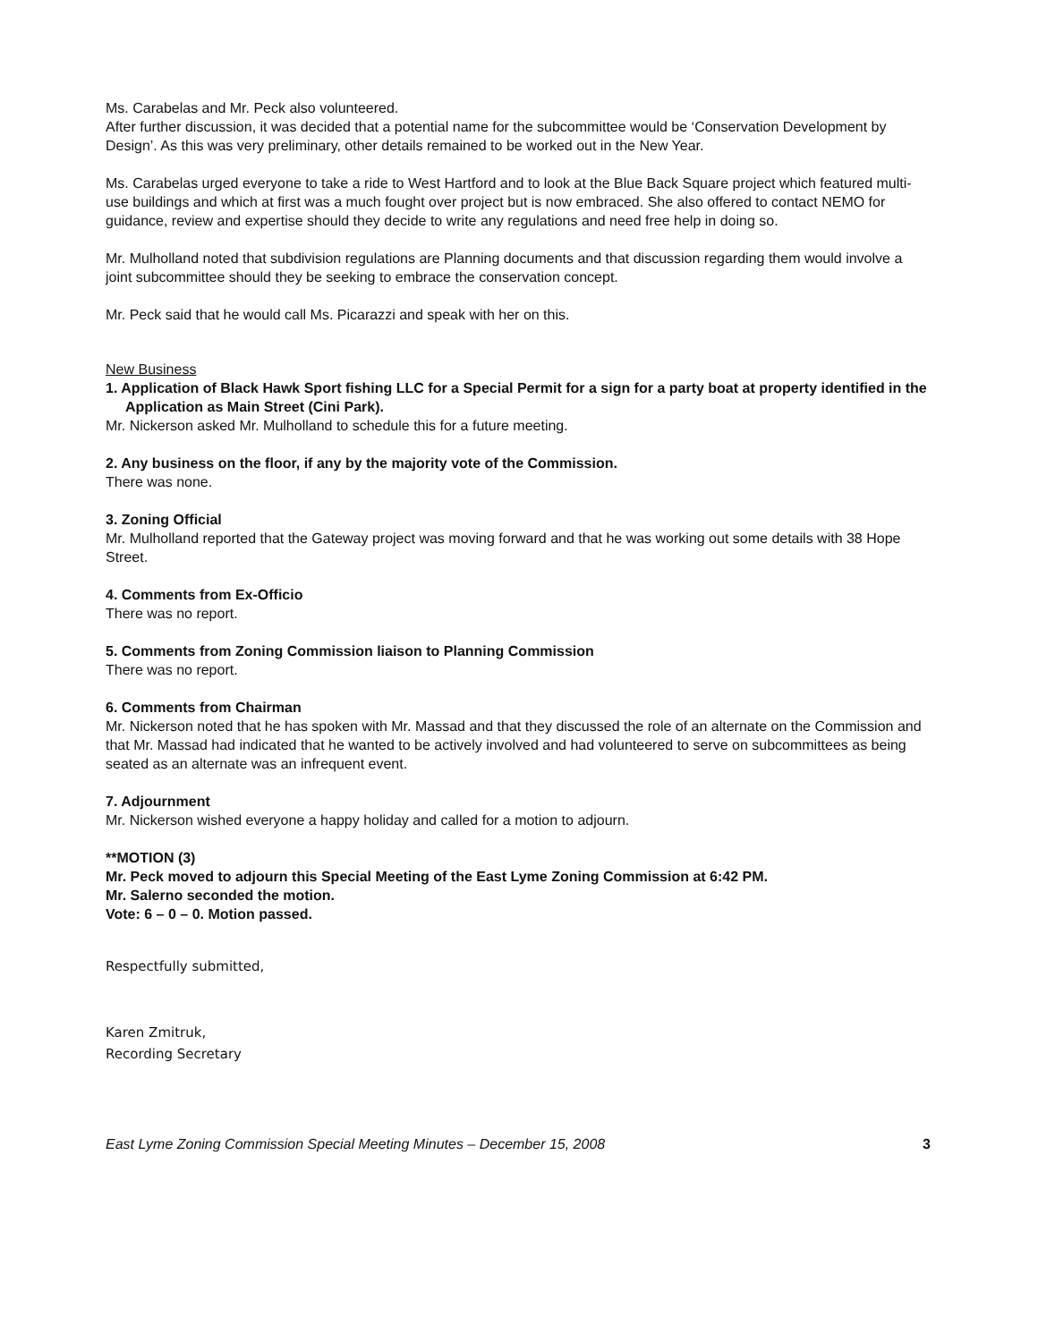Ms. Carabelas and Mr. Peck also volunteered.
After further discussion, it was decided that a potential name for the subcommittee would be ‘Conservation Development by Design’. As this was very preliminary, other details remained to be worked out in the New Year.
Ms. Carabelas urged everyone to take a ride to West Hartford and to look at the Blue Back Square project which featured multi-use buildings and which at first was a much fought over project but is now embraced. She also offered to contact NEMO for guidance, review and expertise should they decide to write any regulations and need free help in doing so.
Mr. Mulholland noted that subdivision regulations are Planning documents and that discussion regarding them would involve a joint subcommittee should they be seeking to embrace the conservation concept.
Mr. Peck said that he would call Ms. Picarazzi and speak with her on this.
New Business
1. Application of Black Hawk Sport fishing LLC for a Special Permit for a sign for a party boat at property identified in the Application as Main Street (Cini Park).
Mr. Nickerson asked Mr. Mulholland to schedule this for a future meeting.
2. Any business on the floor, if any by the majority vote of the Commission.
There was none.
3. Zoning Official
Mr. Mulholland reported that the Gateway project was moving forward and that he was working out some details with 38 Hope Street.
4. Comments from Ex-Officio
There was no report.
5. Comments from Zoning Commission liaison to Planning Commission
There was no report.
6. Comments from Chairman
Mr. Nickerson noted that he has spoken with Mr. Massad and that they discussed the role of an alternate on the Commission and that Mr. Massad had indicated that he wanted to be actively involved and had volunteered to serve on subcommittees as being seated as an alternate was an infrequent event.
7. Adjournment
Mr. Nickerson wished everyone a happy holiday and called for a motion to adjourn.
**MOTION (3)
Mr. Peck moved to adjourn this Special Meeting of the East Lyme Zoning Commission at 6:42 PM.
Mr. Salerno seconded the motion.
Vote: 6 – 0 – 0. Motion passed.
Respectfully submitted,
Karen Zmitruk,
Recording Secretary
East Lyme Zoning Commission Special Meeting Minutes – December 15, 2008 3